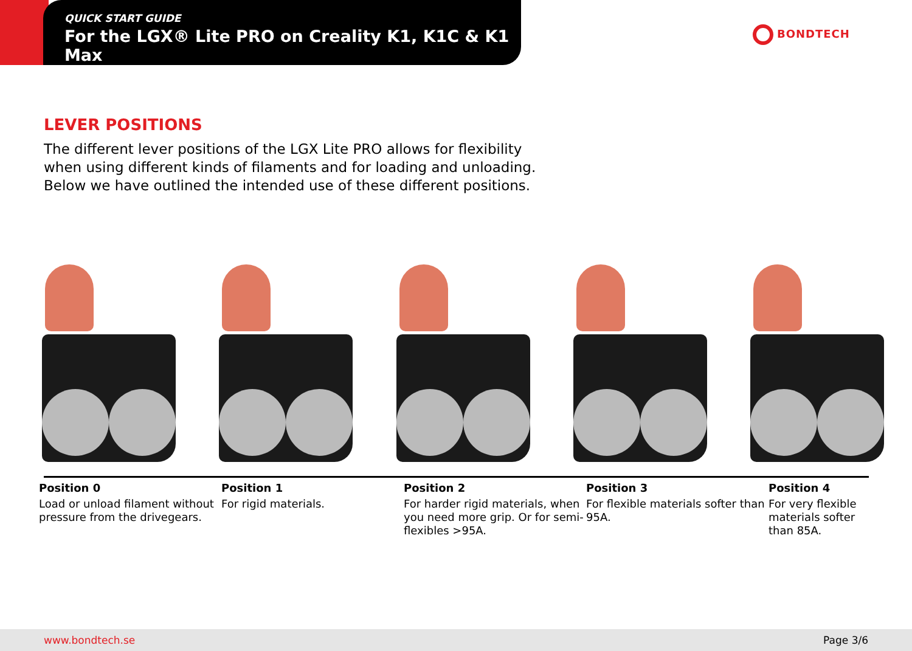QUICK START GUIDE
For the LGX® Lite PRO on Creality K1, K1C & K1 Max
BONDTECH
LEVER POSITIONS
The different lever positions of the LGX Lite PRO allows for flexibility when using different kinds of filaments and for loading and unloading. Below we have outlined the intended use of these different positions.
Position 0
Load or unload filament without pressure from the drivegears.
Position 1
For rigid materials.
Position 2
For harder rigid materials, when you need more grip. Or for semi-flexibles >95A.
Position 3
For flexible materials softer than 95A.
Position 4
For very flexible materials softer than 85A.
www.bondtech.se Page 3/6